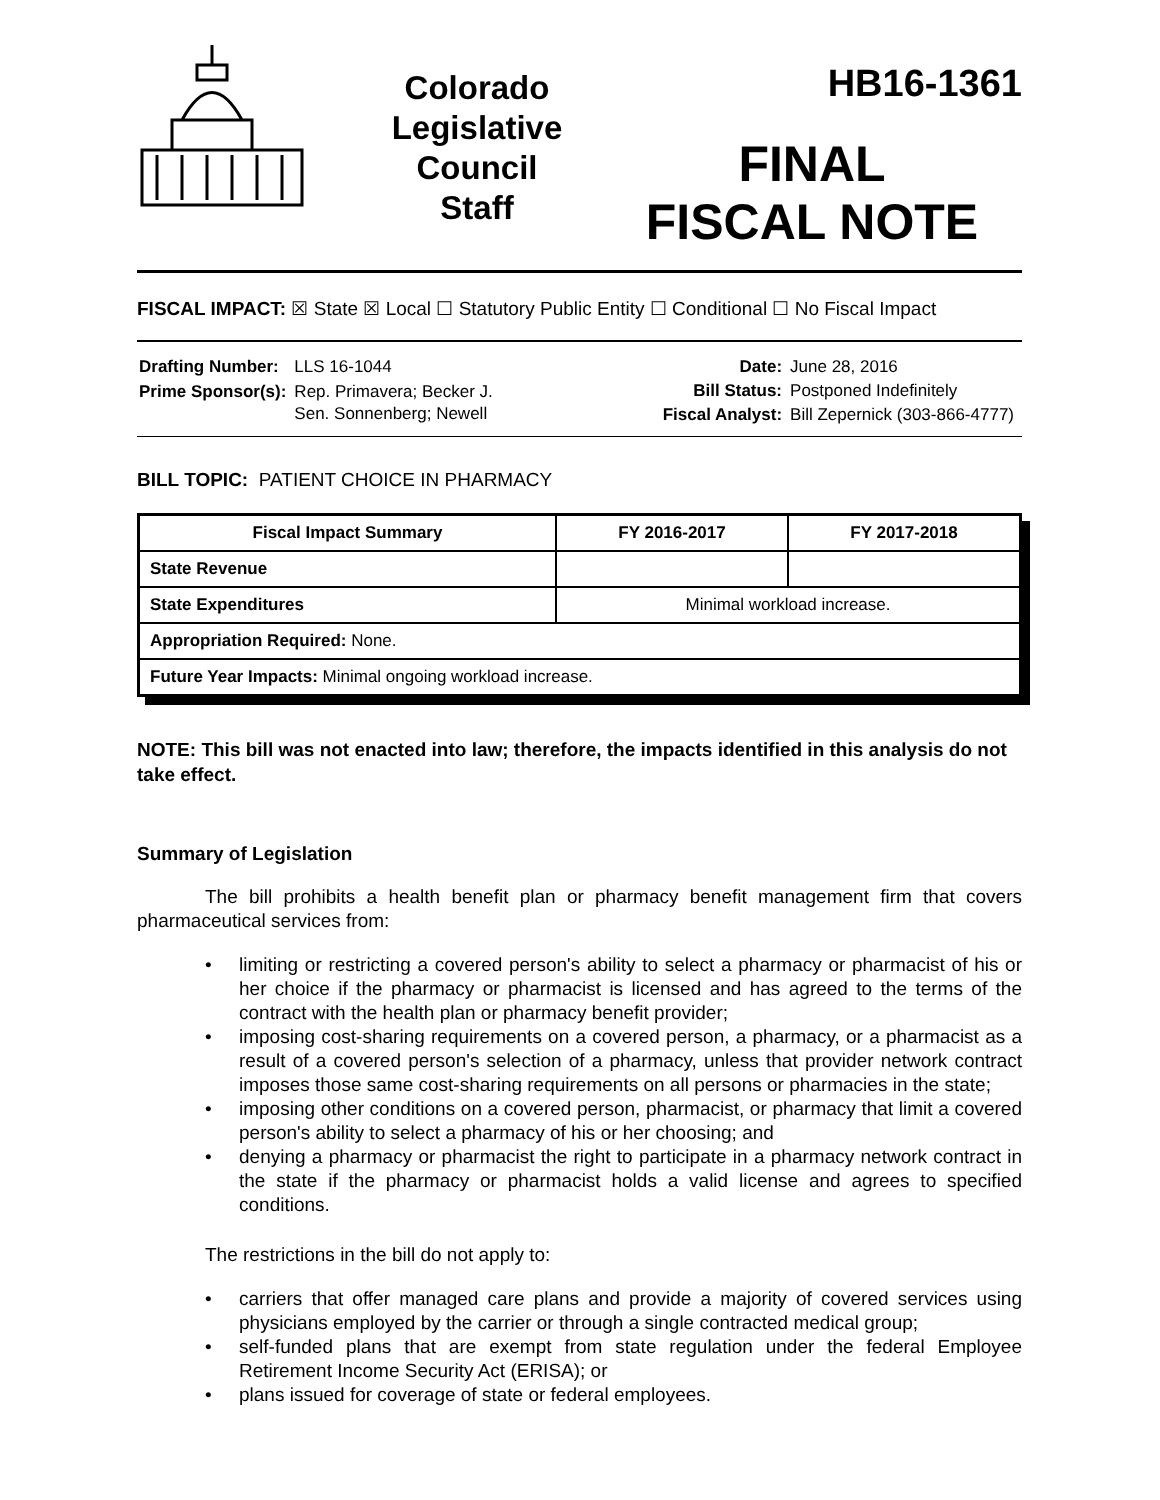Colorado
Legislative
Council
Staff
HB16-1361
FINAL
FISCAL NOTE
FISCAL IMPACT: ☒ State ☒ Local ☐ Statutory Public Entity ☐ Conditional ☐ No Fiscal Impact
| Drafting Number: | LLS 16-1044 |
| Prime Sponsor(s): | Rep. Primavera; Becker J. Sen. Sonnenberg; Newell |
| Date: | June 28, 2016 |
| Bill Status: | Postponed Indefinitely |
| Fiscal Analyst: | Bill Zepernick (303-866-4777) |
BILL TOPIC: PATIENT CHOICE IN PHARMACY
| Fiscal Impact Summary | FY 2016-2017 | FY 2017-2018 |
| --- | --- | --- |
| State Revenue | | |
| State Expenditures | Minimal workload increase. | |
| Appropriation Required: None. | | |
| Future Year Impacts: Minimal ongoing workload increase. | | |
NOTE: This bill was not enacted into law; therefore, the impacts identified in this analysis do not take effect.
Summary of Legislation
The bill prohibits a health benefit plan or pharmacy benefit management firm that covers pharmaceutical services from:
• limiting or restricting a covered person's ability to select a pharmacy or pharmacist of his or her choice if the pharmacy or pharmacist is licensed and has agreed to the terms of the contract with the health plan or pharmacy benefit provider;
• imposing cost-sharing requirements on a covered person, a pharmacy, or a pharmacist as a result of a covered person's selection of a pharmacy, unless that provider network contract imposes those same cost-sharing requirements on all persons or pharmacies in the state;
• imposing other conditions on a covered person, pharmacist, or pharmacy that limit a covered person's ability to select a pharmacy of his or her choosing; and
• denying a pharmacy or pharmacist the right to participate in a pharmacy network contract in the state if the pharmacy or pharmacist holds a valid license and agrees to specified conditions.
The restrictions in the bill do not apply to:
• carriers that offer managed care plans and provide a majority of covered services using physicians employed by the carrier or through a single contracted medical group;
• self-funded plans that are exempt from state regulation under the federal Employee Retirement Income Security Act (ERISA); or
• plans issued for coverage of state or federal employees.